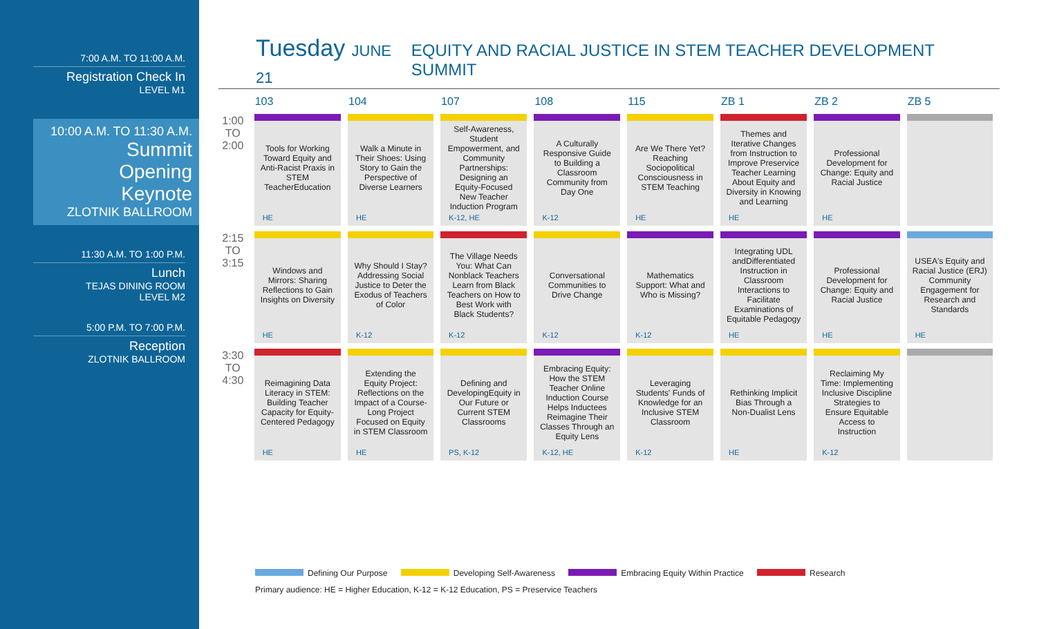7:00 A.M. TO 11:00 A.M.
Registration Check In
LEVEL M1
10:00 A.M. TO 11:30 A.M.
Summit
Opening
Keynote
ZLOTNIK BALLROOM
11:30 A.M. TO 1:00 P.M.
Lunch
TEJAS DINING ROOM
LEVEL M2
5:00 P.M. TO 7:00 P.M.
Reception
ZLOTNIK BALLROOM
Tuesday JUNE 21 EQUITY AND RACIAL JUSTICE IN STEM TEACHER DEVELOPMENT SUMMIT
| | 103 | 104 | 107 | 108 | 115 | ZB 1 | ZB 2 | ZB 5 |
| --- | --- | --- | --- | --- | --- | --- | --- | --- |
| 1:00 TO 2:00 | Tools for Working Toward Equity and Anti-Racist Praxis in STEM TeacherEducation HE | Walk a Minute in Their Shoes: Using Story to Gain the Perspective of Diverse Learners HE | Self-Awareness, Student Empowerment, and Community Partnerships: Designing an Equity-Focused New Teacher Induction Program K-12, HE | A Culturally Responsive Guide to Building a Classroom Community from Day One K-12 | Are We There Yet? Reaching Sociopolitical Consciousness in STEM Teaching HE | Themes and Iterative Changes from Instruction to Improve Preservice Teacher Learning About Equity and Diversity in Knowing and Learning HE | Professional Development for Change: Equity and Racial Justice HE | |
| 2:15 TO 3:15 | Windows and Mirrors: Sharing Reflections to Gain Insights on Diversity HE | Why Should I Stay? Addressing Social Justice to Deter the Exodus of Teachers of Color K-12 | The Village Needs You: What Can Nonblack Teachers Learn from Black Teachers on How to Best Work with Black Students? K-12 | Conversational Communities to Drive Change K-12 | Mathematics Support: What and Who is Missing? K-12 | Integrating UDL andDifferentiated Instruction in Classroom Interactions to Facilitate Examinations of Equitable Pedagogy HE | Professional Development for Change: Equity and Racial Justice HE | USEA's Equity and Racial Justice (ERJ) Community Engagement for Research and Standards HE |
| 3:30 TO 4:30 | Reimagining Data Literacy in STEM: Building Teacher Capacity for Equity-Centered Pedagogy HE | Extending the Equity Project: Reflections on the Impact of a Course-Long Project Focused on Equity in STEM Classroom HE | Defining and DevelopingEquity in Our Future or Current STEM Classrooms PS, K-12 | Embracing Equity: How the STEM Teacher Online Induction Course Helps Inductees Reimagine Their Classes Through an Equity Lens K-12, HE | Leveraging Students' Funds of Knowledge for an Inclusive STEM Classroom K-12 | Rethinking Implicit Bias Through a Non-Dualist Lens HE | Reclaiming My Time: Implementing Inclusive Discipline Strategies to Ensure Equitable Access to Instruction K-12 | |
Defining Our Purpose Developing Self-Awareness Embracing Equity Within Practice Research
Primary audience: HE = Higher Education, K-12 = K-12 Education, PS = Preservice Teachers